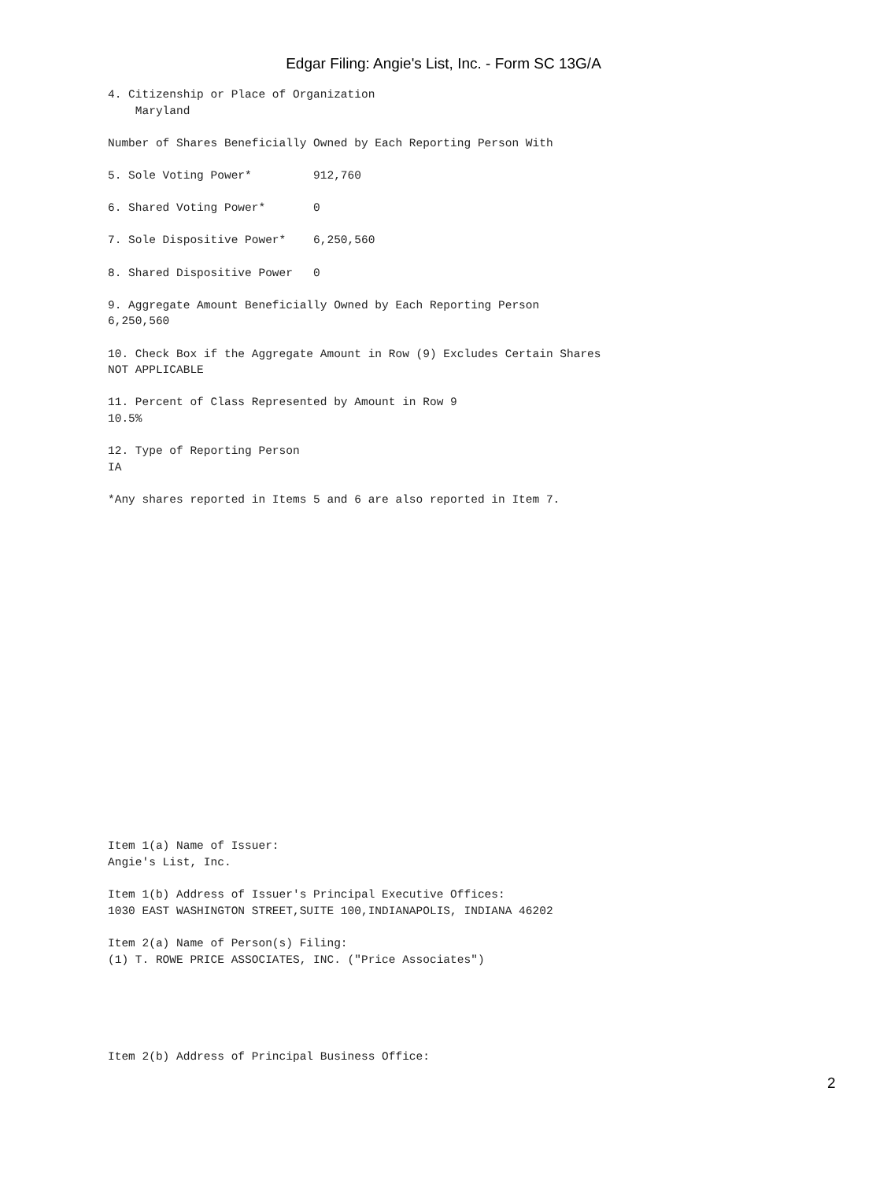Edgar Filing: Angie's List, Inc. - Form SC 13G/A
4. Citizenship or Place of Organization
    Maryland

Number of Shares Beneficially Owned by Each Reporting Person With

5. Sole Voting Power*         912,760

6. Shared Voting Power*       0

7. Sole Dispositive Power*    6,250,560

8. Shared Dispositive Power   0

9. Aggregate Amount Beneficially Owned by Each Reporting Person
6,250,560

10. Check Box if the Aggregate Amount in Row (9) Excludes Certain Shares
NOT APPLICABLE

11. Percent of Class Represented by Amount in Row 9
10.5%

12. Type of Reporting Person
IA

*Any shares reported in Items 5 and 6 are also reported in Item 7.
Item 1(a) Name of Issuer:
Angie's List, Inc.

Item 1(b) Address of Issuer's Principal Executive Offices:
1030 EAST WASHINGTON STREET,SUITE 100,INDIANAPOLIS, INDIANA 46202

Item 2(a) Name of Person(s) Filing:
(1) T. ROWE PRICE ASSOCIATES, INC. ("Price Associates")





Item 2(b) Address of Principal Business Office:
2